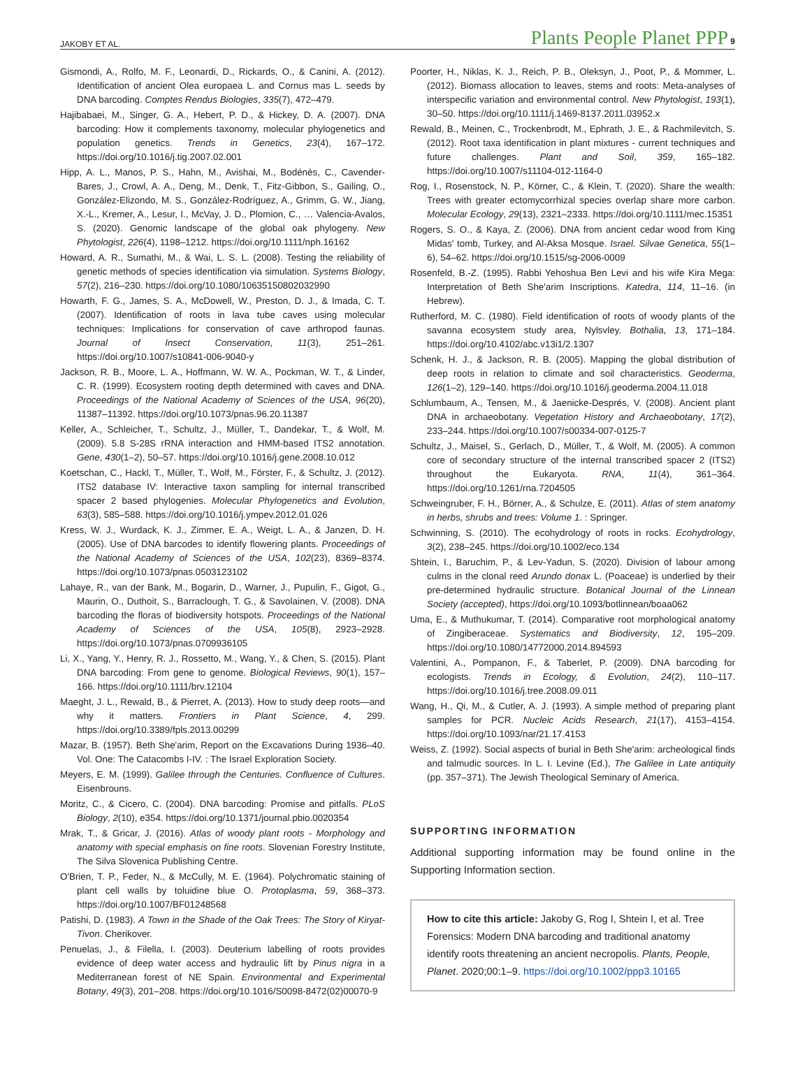JAKOBY ET AL. Plants People Planet PPP 9
Gismondi, A., Rolfo, M. F., Leonardi, D., Rickards, O., & Canini, A. (2012). Identification of ancient Olea europaea L. and Cornus mas L. seeds by DNA barcoding. Comptes Rendus Biologies, 335(7), 472–479.
Hajibabaei, M., Singer, G. A., Hebert, P. D., & Hickey, D. A. (2007). DNA barcoding: How it complements taxonomy, molecular phylogenetics and population genetics. Trends in Genetics, 23(4), 167–172. https://doi.org/10.1016/j.tig.2007.02.001
Hipp, A. L., Manos, P. S., Hahn, M., Avishai, M., Bodénès, C., Cavender-Bares, J., Crowl, A. A., Deng, M., Denk, T., Fitz-Gibbon, S., Gailing, O., González-Elizondo, M. S., González-Rodríguez, A., Grimm, G. W., Jiang, X.-L., Kremer, A., Lesur, I., McVay, J. D., Plomion, C., … Valencia-Avalos, S. (2020). Genomic landscape of the global oak phylogeny. New Phytologist, 226(4), 1198–1212. https://doi.org/10.1111/nph.16162
Howard, A. R., Sumathi, M., & Wai, L. S. L. (2008). Testing the reliability of genetic methods of species identification via simulation. Systems Biology, 57(2), 216–230. https://doi.org/10.1080/10635150802032990
Howarth, F. G., James, S. A., McDowell, W., Preston, D. J., & Imada, C. T. (2007). Identification of roots in lava tube caves using molecular techniques: Implications for conservation of cave arthropod faunas. Journal of Insect Conservation, 11(3), 251–261. https://doi.org/10.1007/s10841-006-9040-y
Jackson, R. B., Moore, L. A., Hoffmann, W. W. A., Pockman, W. T., & Linder, C. R. (1999). Ecosystem rooting depth determined with caves and DNA. Proceedings of the National Academy of Sciences of the USA, 96(20), 11387–11392. https://doi.org/10.1073/pnas.96.20.11387
Keller, A., Schleicher, T., Schultz, J., Müller, T., Dandekar, T., & Wolf, M. (2009). 5.8 S-28S rRNA interaction and HMM-based ITS2 annotation. Gene, 430(1–2), 50–57. https://doi.org/10.1016/j.gene.2008.10.012
Koetschan, C., Hackl, T., Müller, T., Wolf, M., Förster, F., & Schultz, J. (2012). ITS2 database IV: Interactive taxon sampling for internal transcribed spacer 2 based phylogenies. Molecular Phylogenetics and Evolution, 63(3), 585–588. https://doi.org/10.1016/j.ympev.2012.01.026
Kress, W. J., Wurdack, K. J., Zimmer, E. A., Weigt, L. A., & Janzen, D. H. (2005). Use of DNA barcodes to identify flowering plants. Proceedings of the National Academy of Sciences of the USA, 102(23), 8369–8374. https://doi.org/10.1073/pnas.0503123102
Lahaye, R., van der Bank, M., Bogarin, D., Warner, J., Pupulin, F., Gigot, G., Maurin, O., Duthoit, S., Barraclough, T. G., & Savolainen, V. (2008). DNA barcoding the floras of biodiversity hotspots. Proceedings of the National Academy of Sciences of the USA, 105(8), 2923–2928. https://doi.org/10.1073/pnas.0709936105
Li, X., Yang, Y., Henry, R. J., Rossetto, M., Wang, Y., & Chen, S. (2015). Plant DNA barcoding: From gene to genome. Biological Reviews, 90(1), 157–166. https://doi.org/10.1111/brv.12104
Maeght, J. L., Rewald, B., & Pierret, A. (2013). How to study deep roots—and why it matters. Frontiers in Plant Science, 4, 299. https://doi.org/10.3389/fpls.2013.00299
Mazar, B. (1957). Beth She'arim, Report on the Excavations During 1936–40. Vol. One: The Catacombs I-IV. : The Israel Exploration Society.
Meyers, E. M. (1999). Galilee through the Centuries. Confluence of Cultures. Eisenbrouns.
Moritz, C., & Cicero, C. (2004). DNA barcoding: Promise and pitfalls. PLoS Biology, 2(10), e354. https://doi.org/10.1371/journal.pbio.0020354
Mrak, T., & Gricar, J. (2016). Atlas of woody plant roots - Morphology and anatomy with special emphasis on fine roots. Slovenian Forestry Institute, The Silva Slovenica Publishing Centre.
O'Brien, T. P., Feder, N., & McCully, M. E. (1964). Polychromatic staining of plant cell walls by toluidine blue O. Protoplasma, 59, 368–373. https://doi.org/10.1007/BF01248568
Patishi, D. (1983). A Town in the Shade of the Oak Trees: The Story of Kiryat-Tivon. Cherikover.
Penuelas, J., & Filella, I. (2003). Deuterium labelling of roots provides evidence of deep water access and hydraulic lift by Pinus nigra in a Mediterranean forest of NE Spain. Environmental and Experimental Botany, 49(3), 201–208. https://doi.org/10.1016/S0098-8472(02)00070-9
Poorter, H., Niklas, K. J., Reich, P. B., Oleksyn, J., Poot, P., & Mommer, L. (2012). Biomass allocation to leaves, stems and roots: Meta-analyses of interspecific variation and environmental control. New Phytologist, 193(1), 30–50. https://doi.org/10.1111/j.1469-8137.2011.03952.x
Rewald, B., Meinen, C., Trockenbrodt, M., Ephrath, J. E., & Rachmilevitch, S. (2012). Root taxa identification in plant mixtures - current techniques and future challenges. Plant and Soil, 359, 165–182. https://doi.org/10.1007/s11104-012-1164-0
Rog, I., Rosenstock, N. P., Körner, C., & Klein, T. (2020). Share the wealth: Trees with greater ectomycorrhizal species overlap share more carbon. Molecular Ecology, 29(13), 2321–2333. https://doi.org/10.1111/mec.15351
Rogers, S. O., & Kaya, Z. (2006). DNA from ancient cedar wood from King Midas' tomb, Turkey, and Al-Aksa Mosque. Israel. Silvae Genetica, 55(1–6), 54–62. https://doi.org/10.1515/sg-2006-0009
Rosenfeld, B.-Z. (1995). Rabbi Yehoshua Ben Levi and his wife Kira Mega: Interpretation of Beth She'arim Inscriptions. Katedra, 114, 11–16. (in Hebrew).
Rutherford, M. C. (1980). Field identification of roots of woody plants of the savanna ecosystem study area, Nylsvley. Bothalia, 13, 171–184. https://doi.org/10.4102/abc.v13i1/2.1307
Schenk, H. J., & Jackson, R. B. (2005). Mapping the global distribution of deep roots in relation to climate and soil characteristics. Geoderma, 126(1–2), 129–140. https://doi.org/10.1016/j.geoderma.2004.11.018
Schlumbaum, A., Tensen, M., & Jaenicke-Després, V. (2008). Ancient plant DNA in archaeobotany. Vegetation History and Archaeobotany, 17(2), 233–244. https://doi.org/10.1007/s00334-007-0125-7
Schultz, J., Maisel, S., Gerlach, D., Müller, T., & Wolf, M. (2005). A common core of secondary structure of the internal transcribed spacer 2 (ITS2) throughout the Eukaryota. RNA, 11(4), 361–364. https://doi.org/10.1261/rna.7204505
Schweingruber, F. H., Börner, A., & Schulze, E. (2011). Atlas of stem anatomy in herbs, shrubs and trees: Volume 1. : Springer.
Schwinning, S. (2010). The ecohydrology of roots in rocks. Ecohydrology, 3(2), 238–245. https://doi.org/10.1002/eco.134
Shtein, I., Baruchim, P., & Lev-Yadun, S. (2020). Division of labour among culms in the clonal reed Arundo donax L. (Poaceae) is underlied by their pre-determined hydraulic structure. Botanical Journal of the Linnean Society (accepted), https://doi.org/10.1093/botlinnean/boaa062
Uma, E., & Muthukumar, T. (2014). Comparative root morphological anatomy of Zingiberaceae. Systematics and Biodiversity, 12, 195–209. https://doi.org/10.1080/14772000.2014.894593
Valentini, A., Pompanon, F., & Taberlet, P. (2009). DNA barcoding for ecologists. Trends in Ecology, & Evolution, 24(2), 110–117. https://doi.org/10.1016/j.tree.2008.09.011
Wang, H., Qi, M., & Cutler, A. J. (1993). A simple method of preparing plant samples for PCR. Nucleic Acids Research, 21(17), 4153–4154. https://doi.org/10.1093/nar/21.17.4153
Weiss, Z. (1992). Social aspects of burial in Beth She'arim: archeological finds and talmudic sources. In L. I. Levine (Ed.), The Galilee in Late antiquity (pp. 357–371). The Jewish Theological Seminary of America.
SUPPORTING INFORMATION
Additional supporting information may be found online in the Supporting Information section.
How to cite this article: Jakoby G, Rog I, Shtein I, et al. Tree Forensics: Modern DNA barcoding and traditional anatomy identify roots threatening an ancient necropolis. Plants, People, Planet. 2020;00:1–9. https://doi.org/10.1002/ppp3.10165